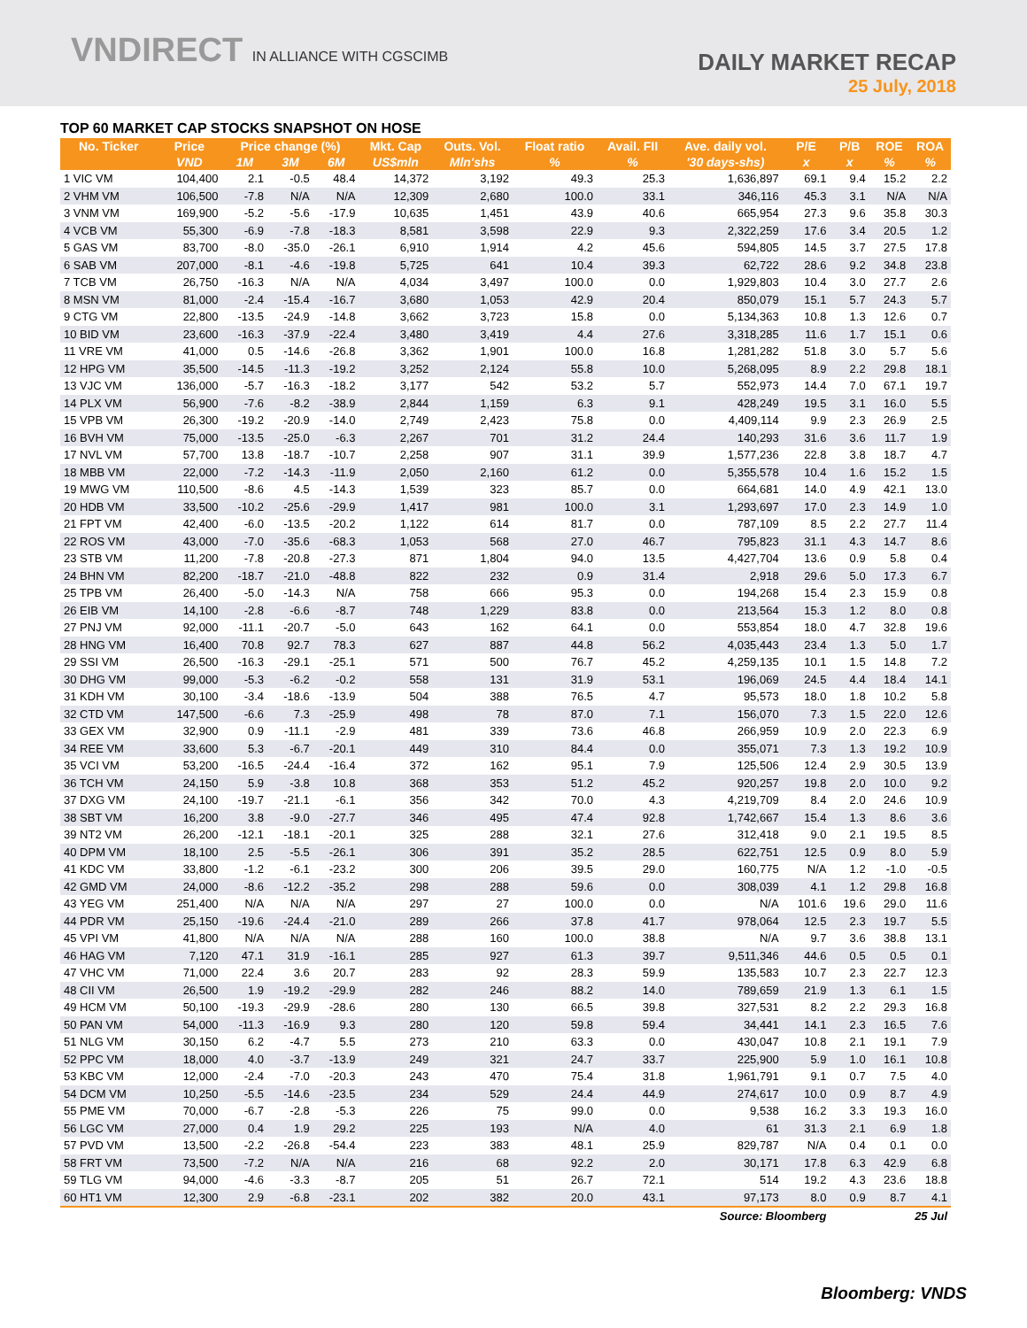VNDIRECT IN ALLIANCE WITH CGSCIMB
DAILY MARKET RECAP
25 July, 2018
TOP 60 MARKET CAP STOCKS SNAPSHOT ON HOSE
| No. Ticker | Price | Price change (%) | | | Mkt. Cap | Outs. Vol. | Float ratio | Avail. FII | Ave. daily vol. | P/E | P/B | ROE | ROA |
| --- | --- | --- | --- | --- | --- | --- | --- | --- | --- | --- | --- | --- | --- |
| | VND | 1M | 3M | 6M | US$mln | Mln'shs | % | % | '30 days-shs) | x | x | % | % |
| 1 VIC VM | 104,400 | 2.1 | -0.5 | 48.4 | 14,372 | 3,192 | 49.3 | 25.3 | 1,636,897 | 69.1 | 9.4 | 15.2 | 2.2 |
| 2 VHM VM | 106,500 | -7.8 | N/A | N/A | 12,309 | 2,680 | 100.0 | 33.1 | 346,116 | 45.3 | 3.1 | N/A | N/A |
| 3 VNM VM | 169,900 | -5.2 | -5.6 | -17.9 | 10,635 | 1,451 | 43.9 | 40.6 | 665,954 | 27.3 | 9.6 | 35.8 | 30.3 |
| 4 VCB VM | 55,300 | -6.9 | -7.8 | -18.3 | 8,581 | 3,598 | 22.9 | 9.3 | 2,322,259 | 17.6 | 3.4 | 20.5 | 1.2 |
| 5 GAS VM | 83,700 | -8.0 | -35.0 | -26.1 | 6,910 | 1,914 | 4.2 | 45.6 | 594,805 | 14.5 | 3.7 | 27.5 | 17.8 |
| 6 SAB VM | 207,000 | -8.1 | -4.6 | -19.8 | 5,725 | 641 | 10.4 | 39.3 | 62,722 | 28.6 | 9.2 | 34.8 | 23.8 |
| 7 TCB VM | 26,750 | -16.3 | N/A | N/A | 4,034 | 3,497 | 100.0 | 0.0 | 1,929,803 | 10.4 | 3.0 | 27.7 | 2.6 |
| 8 MSN VM | 81,000 | -2.4 | -15.4 | -16.7 | 3,680 | 1,053 | 42.9 | 20.4 | 850,079 | 15.1 | 5.7 | 24.3 | 5.7 |
| 9 CTG VM | 22,800 | -13.5 | -24.9 | -14.8 | 3,662 | 3,723 | 15.8 | 0.0 | 5,134,363 | 10.8 | 1.3 | 12.6 | 0.7 |
| 10 BID VM | 23,600 | -16.3 | -37.9 | -22.4 | 3,480 | 3,419 | 4.4 | 27.6 | 3,318,285 | 11.6 | 1.7 | 15.1 | 0.6 |
| 11 VRE VM | 41,000 | 0.5 | -14.6 | -26.8 | 3,362 | 1,901 | 100.0 | 16.8 | 1,281,282 | 51.8 | 3.0 | 5.7 | 5.6 |
| 12 HPG VM | 35,500 | -14.5 | -11.3 | -19.2 | 3,252 | 2,124 | 55.8 | 10.0 | 5,268,095 | 8.9 | 2.2 | 29.8 | 18.1 |
| 13 VJC VM | 136,000 | -5.7 | -16.3 | -18.2 | 3,177 | 542 | 53.2 | 5.7 | 552,973 | 14.4 | 7.0 | 67.1 | 19.7 |
| 14 PLX VM | 56,900 | -7.6 | -8.2 | -38.9 | 2,844 | 1,159 | 6.3 | 9.1 | 428,249 | 19.5 | 3.1 | 16.0 | 5.5 |
| 15 VPB VM | 26,300 | -19.2 | -20.9 | -14.0 | 2,749 | 2,423 | 75.8 | 0.0 | 4,409,114 | 9.9 | 2.3 | 26.9 | 2.5 |
| 16 BVH VM | 75,000 | -13.5 | -25.0 | -6.3 | 2,267 | 701 | 31.2 | 24.4 | 140,293 | 31.6 | 3.6 | 11.7 | 1.9 |
| 17 NVL VM | 57,700 | 13.8 | -18.7 | -10.7 | 2,258 | 907 | 31.1 | 39.9 | 1,577,236 | 22.8 | 3.8 | 18.7 | 4.7 |
| 18 MBB VM | 22,000 | -7.2 | -14.3 | -11.9 | 2,050 | 2,160 | 61.2 | 0.0 | 5,355,578 | 10.4 | 1.6 | 15.2 | 1.5 |
| 19 MWG VM | 110,500 | -8.6 | 4.5 | -14.3 | 1,539 | 323 | 85.7 | 0.0 | 664,681 | 14.0 | 4.9 | 42.1 | 13.0 |
| 20 HDB VM | 33,500 | -10.2 | -25.6 | -29.9 | 1,417 | 981 | 100.0 | 3.1 | 1,293,697 | 17.0 | 2.3 | 14.9 | 1.0 |
| 21 FPT VM | 42,400 | -6.0 | -13.5 | -20.2 | 1,122 | 614 | 81.7 | 0.0 | 787,109 | 8.5 | 2.2 | 27.7 | 11.4 |
| 22 ROS VM | 43,000 | -7.0 | -35.6 | -68.3 | 1,053 | 568 | 27.0 | 46.7 | 795,823 | 31.1 | 4.3 | 14.7 | 8.6 |
| 23 STB VM | 11,200 | -7.8 | -20.8 | -27.3 | 871 | 1,804 | 94.0 | 13.5 | 4,427,704 | 13.6 | 0.9 | 5.8 | 0.4 |
| 24 BHN VM | 82,200 | -18.7 | -21.0 | -48.8 | 822 | 232 | 0.9 | 31.4 | 2,918 | 29.6 | 5.0 | 17.3 | 6.7 |
| 25 TPB VM | 26,400 | -5.0 | -14.3 | N/A | 758 | 666 | 95.3 | 0.0 | 194,268 | 15.4 | 2.3 | 15.9 | 0.8 |
| 26 EIB VM | 14,100 | -2.8 | -6.6 | -8.7 | 748 | 1,229 | 83.8 | 0.0 | 213,564 | 15.3 | 1.2 | 8.0 | 0.8 |
| 27 PNJ VM | 92,000 | -11.1 | -20.7 | -5.0 | 643 | 162 | 64.1 | 0.0 | 553,854 | 18.0 | 4.7 | 32.8 | 19.6 |
| 28 HNG VM | 16,400 | 70.8 | 92.7 | 78.3 | 627 | 887 | 44.8 | 56.2 | 4,035,443 | 23.4 | 1.3 | 5.0 | 1.7 |
| 29 SSI VM | 26,500 | -16.3 | -29.1 | -25.1 | 571 | 500 | 76.7 | 45.2 | 4,259,135 | 10.1 | 1.5 | 14.8 | 7.2 |
| 30 DHG VM | 99,000 | -5.3 | -6.2 | -0.2 | 558 | 131 | 31.9 | 53.1 | 196,069 | 24.5 | 4.4 | 18.4 | 14.1 |
| 31 KDH VM | 30,100 | -3.4 | -18.6 | -13.9 | 504 | 388 | 76.5 | 4.7 | 95,573 | 18.0 | 1.8 | 10.2 | 5.8 |
| 32 CTD VM | 147,500 | -6.6 | 7.3 | -25.9 | 498 | 78 | 87.0 | 7.1 | 156,070 | 7.3 | 1.5 | 22.0 | 12.6 |
| 33 GEX VM | 32,900 | 0.9 | -11.1 | -2.9 | 481 | 339 | 73.6 | 46.8 | 266,959 | 10.9 | 2.0 | 22.3 | 6.9 |
| 34 REE VM | 33,600 | 5.3 | -6.7 | -20.1 | 449 | 310 | 84.4 | 0.0 | 355,071 | 7.3 | 1.3 | 19.2 | 10.9 |
| 35 VCI VM | 53,200 | -16.5 | -24.4 | -16.4 | 372 | 162 | 95.1 | 7.9 | 125,506 | 12.4 | 2.9 | 30.5 | 13.9 |
| 36 TCH VM | 24,150 | 5.9 | -3.8 | 10.8 | 368 | 353 | 51.2 | 45.2 | 920,257 | 19.8 | 2.0 | 10.0 | 9.2 |
| 37 DXG VM | 24,100 | -19.7 | -21.1 | -6.1 | 356 | 342 | 70.0 | 4.3 | 4,219,709 | 8.4 | 2.0 | 24.6 | 10.9 |
| 38 SBT VM | 16,200 | 3.8 | -9.0 | -27.7 | 346 | 495 | 47.4 | 92.8 | 1,742,667 | 15.4 | 1.3 | 8.6 | 3.6 |
| 39 NT2 VM | 26,200 | -12.1 | -18.1 | -20.1 | 325 | 288 | 32.1 | 27.6 | 312,418 | 9.0 | 2.1 | 19.5 | 8.5 |
| 40 DPM VM | 18,100 | 2.5 | -5.5 | -26.1 | 306 | 391 | 35.2 | 28.5 | 622,751 | 12.5 | 0.9 | 8.0 | 5.9 |
| 41 KDC VM | 33,800 | -1.2 | -6.1 | -23.2 | 300 | 206 | 39.5 | 29.0 | 160,775 | N/A | 1.2 | -1.0 | -0.5 |
| 42 GMD VM | 24,000 | -8.6 | -12.2 | -35.2 | 298 | 288 | 59.6 | 0.0 | 308,039 | 4.1 | 1.2 | 29.8 | 16.8 |
| 43 YEG VM | 251,400 | N/A | N/A | N/A | 297 | 27 | 100.0 | 0.0 | N/A | 101.6 | 19.6 | 29.0 | 11.6 |
| 44 PDR VM | 25,150 | -19.6 | -24.4 | -21.0 | 289 | 266 | 37.8 | 41.7 | 978,064 | 12.5 | 2.3 | 19.7 | 5.5 |
| 45 VPI VM | 41,800 | N/A | N/A | N/A | 288 | 160 | 100.0 | 38.8 | N/A | 9.7 | 3.6 | 38.8 | 13.1 |
| 46 HAG VM | 7,120 | 47.1 | 31.9 | -16.1 | 285 | 927 | 61.3 | 39.7 | 9,511,346 | 44.6 | 0.5 | 0.5 | 0.1 |
| 47 VHC VM | 71,000 | 22.4 | 3.6 | 20.7 | 283 | 92 | 28.3 | 59.9 | 135,583 | 10.7 | 2.3 | 22.7 | 12.3 |
| 48 CII VM | 26,500 | 1.9 | -19.2 | -29.9 | 282 | 246 | 88.2 | 14.0 | 789,659 | 21.9 | 1.3 | 6.1 | 1.5 |
| 49 HCM VM | 50,100 | -19.3 | -29.9 | -28.6 | 280 | 130 | 66.5 | 39.8 | 327,531 | 8.2 | 2.2 | 29.3 | 16.8 |
| 50 PAN VM | 54,000 | -11.3 | -16.9 | 9.3 | 280 | 120 | 59.8 | 59.4 | 34,441 | 14.1 | 2.3 | 16.5 | 7.6 |
| 51 NLG VM | 30,150 | 6.2 | -4.7 | 5.5 | 273 | 210 | 63.3 | 0.0 | 430,047 | 10.8 | 2.1 | 19.1 | 7.9 |
| 52 PPC VM | 18,000 | 4.0 | -3.7 | -13.9 | 249 | 321 | 24.7 | 33.7 | 225,900 | 5.9 | 1.0 | 16.1 | 10.8 |
| 53 KBC VM | 12,000 | -2.4 | -7.0 | -20.3 | 243 | 470 | 75.4 | 31.8 | 1,961,791 | 9.1 | 0.7 | 7.5 | 4.0 |
| 54 DCM VM | 10,250 | -5.5 | -14.6 | -23.5 | 234 | 529 | 24.4 | 44.9 | 274,617 | 10.0 | 0.9 | 8.7 | 4.9 |
| 55 PME VM | 70,000 | -6.7 | -2.8 | -5.3 | 226 | 75 | 99.0 | 0.0 | 9,538 | 16.2 | 3.3 | 19.3 | 16.0 |
| 56 LGC VM | 27,000 | 0.4 | 1.9 | 29.2 | 225 | 193 | N/A | 4.0 | 61 | 31.3 | 2.1 | 6.9 | 1.8 |
| 57 PVD VM | 13,500 | -2.2 | -26.8 | -54.4 | 223 | 383 | 48.1 | 25.9 | 829,787 | N/A | 0.4 | 0.1 | 0.0 |
| 58 FRT VM | 73,500 | -7.2 | N/A | N/A | 216 | 68 | 92.2 | 2.0 | 30,171 | 17.8 | 6.3 | 42.9 | 6.8 |
| 59 TLG VM | 94,000 | -4.6 | -3.3 | -8.7 | 205 | 51 | 26.7 | 72.1 | 514 | 19.2 | 4.3 | 23.6 | 18.8 |
| 60 HT1 VM | 12,300 | 2.9 | -6.8 | -23.1 | 202 | 382 | 20.0 | 43.1 | 97,173 | 8.0 | 0.9 | 8.7 | 4.1 |
| Source: Bloomberg | | | | | | | | | | | 25 Jul | | |
Bloomberg: VNDS